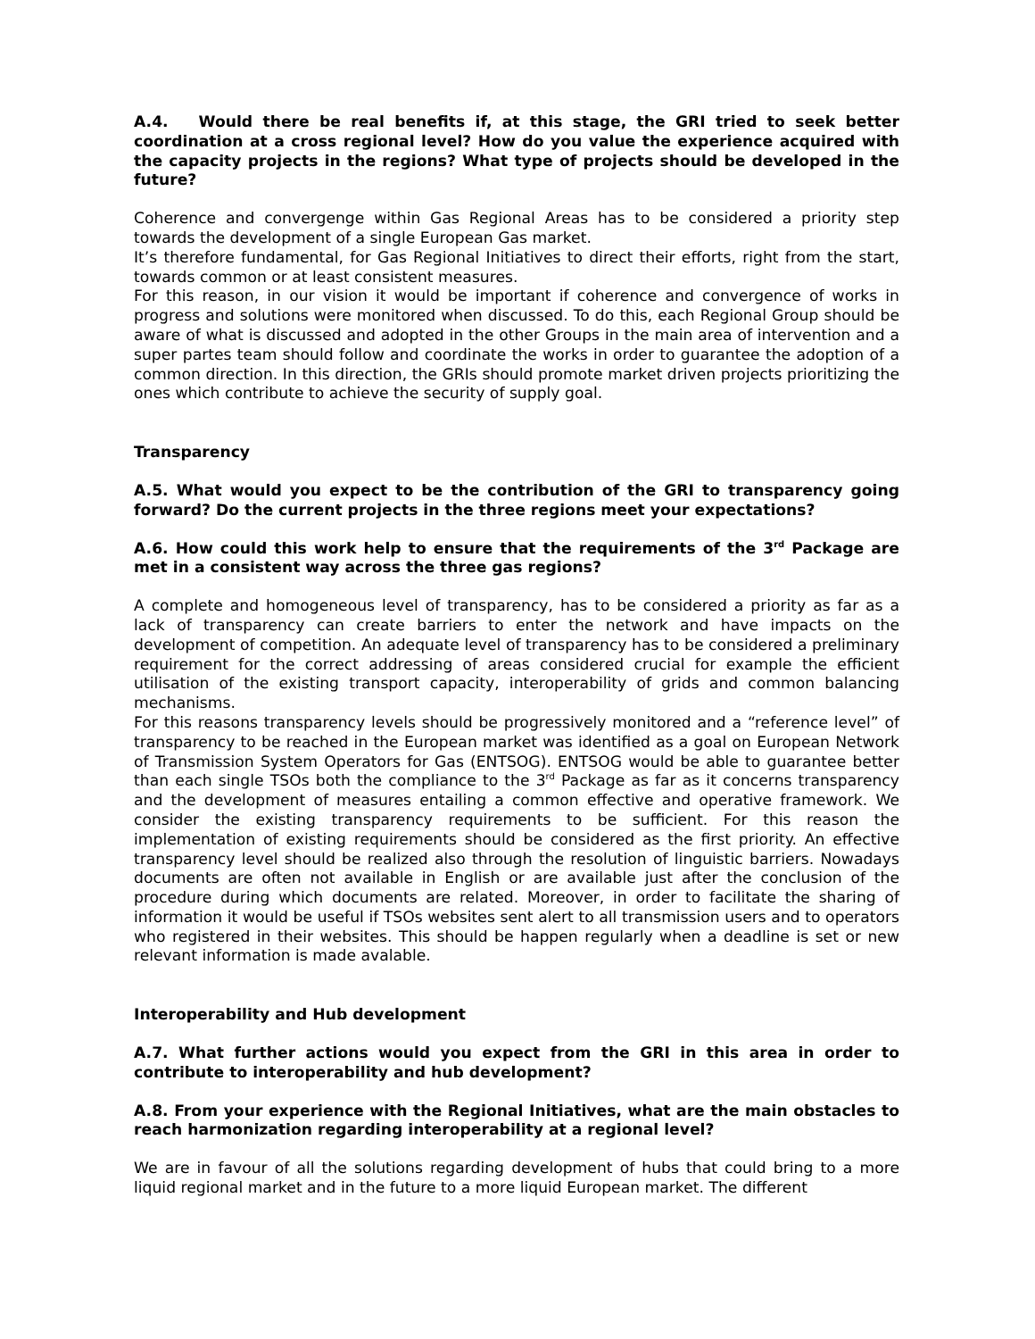A.4. Would there be real benefits if, at this stage, the GRI tried to seek better coordination at a cross regional level? How do you value the experience acquired with the capacity projects in the regions? What type of projects should be developed in the future?
Coherence and convergenge within Gas Regional Areas has to be considered a priority step towards the development of a single European Gas market.
It’s therefore fundamental, for Gas Regional Initiatives to direct their efforts, right from the start, towards common or at least consistent measures.
For this reason, in our vision it would be important if coherence and convergence of works in progress and solutions were monitored when discussed. To do this, each Regional Group should be aware of what is discussed and adopted in the other Groups in the main area of intervention and a super partes team should follow and coordinate the works in order to guarantee the adoption of a common direction. In this direction, the GRIs should promote market driven projects prioritizing the ones which contribute to achieve the security of supply goal.
Transparency
A.5. What would you expect to be the contribution of the GRI to transparency going forward? Do the current projects in the three regions meet your expectations?
A.6. How could this work help to ensure that the requirements of the 3<sup>rd</sup> Package are met in a consistent way across the three gas regions?
A complete and homogeneous level of transparency, has to be considered a priority as far as a lack of transparency can create barriers to enter the network and have impacts on the development of competition. An adequate level of transparency has to be considered a preliminary requirement for the correct addressing of areas considered crucial for example the efficient utilisation of the existing transport capacity, interoperability of grids and common balancing mechanisms.
For this reasons transparency levels should be progressively monitored and a “reference level” of transparency to be reached in the European market was identified as a goal on European Network of Transmission System Operators for Gas (ENTSOG). ENTSOG would be able to guarantee better than each single TSOs both the compliance to the 3<sup>rd</sup> Package as far as it concerns transparency and the development of measures entailing a common effective and operative framework. We consider the existing transparency requirements to be sufficient. For this reason the implementation of existing requirements should be considered as the first priority. An effective transparency level should be realized also through the resolution of linguistic barriers. Nowadays documents are often not available in English or are available just after the conclusion of the procedure during which documents are related. Moreover, in order to facilitate the sharing of information it would be useful if TSOs websites sent alert to all transmission users and to operators who registered in their websites. This should be happen regularly when a deadline is set or new relevant information is made avalable.
Interoperability and Hub development
A.7. What further actions would you expect from the GRI in this area in order to contribute to interoperability and hub development?
A.8. From your experience with the Regional Initiatives, what are the main obstacles to reach harmonization regarding interoperability at a regional level?
We are in favour of all the solutions regarding development of hubs that could bring to a more liquid regional market and in the future to a more liquid European market. The different